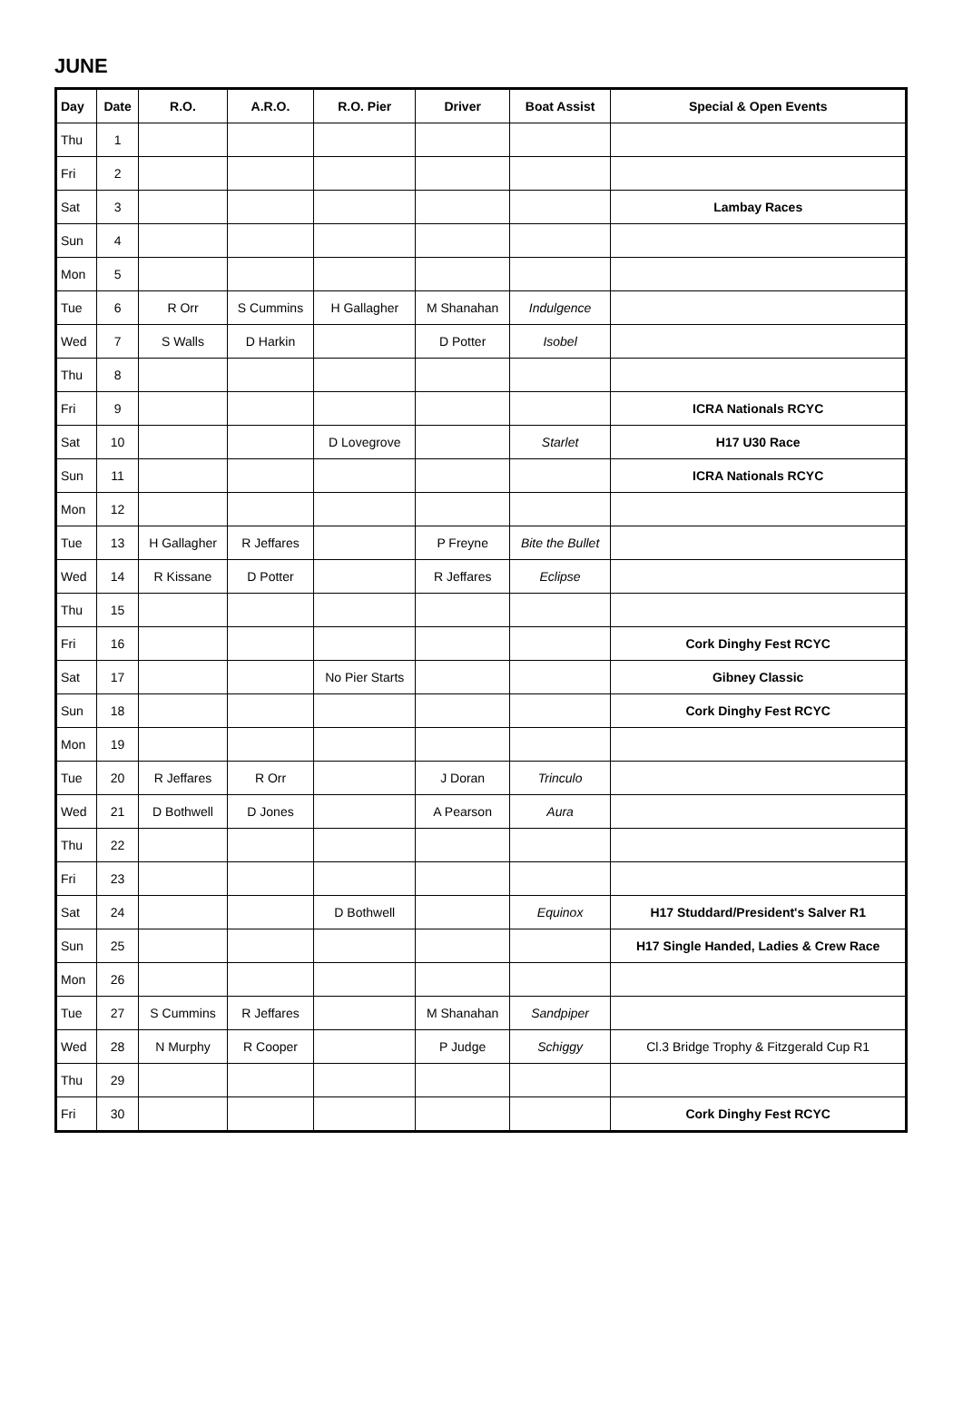JUNE
| Day | Date | R.O. | A.R.O. | R.O. Pier | Driver | Boat Assist | Special & Open Events |
| --- | --- | --- | --- | --- | --- | --- | --- |
| Thu | 1 | | | | | | |
| Fri | 2 | | | | | | |
| Sat | 3 | | | | | | Lambay Races |
| Sun | 4 | | | | | | |
| Mon | 5 | | | | | | |
| Tue | 6 | R Orr | S Cummins | H Gallagher | M Shanahan | Indulgence | |
| Wed | 7 | S Walls | D Harkin | | D Potter | Isobel | |
| Thu | 8 | | | | | | |
| Fri | 9 | | | | | | ICRA Nationals RCYC |
| Sat | 10 | | | D Lovegrove | | Starlet | H17 U30 Race |
| Sun | 11 | | | | | | ICRA Nationals RCYC |
| Mon | 12 | | | | | | |
| Tue | 13 | H Gallagher | R Jeffares | | P Freyne | Bite the Bullet | |
| Wed | 14 | R Kissane | D Potter | | R Jeffares | Eclipse | |
| Thu | 15 | | | | | | |
| Fri | 16 | | | | | | Cork Dinghy Fest RCYC |
| Sat | 17 | | | No Pier Starts | | | Gibney Classic |
| Sun | 18 | | | | | | Cork Dinghy Fest RCYC |
| Mon | 19 | | | | | | |
| Tue | 20 | R Jeffares | R Orr | | J Doran | Trinculo | |
| Wed | 21 | D Bothwell | D Jones | | A Pearson | Aura | |
| Thu | 22 | | | | | | |
| Fri | 23 | | | | | | |
| Sat | 24 | | | D Bothwell | | Equinox | H17 Studdard/President's Salver R1 |
| Sun | 25 | | | | | | H17 Single Handed, Ladies & Crew Race |
| Mon | 26 | | | | | | |
| Tue | 27 | S Cummins | R Jeffares | | M Shanahan | Sandpiper | |
| Wed | 28 | N Murphy | R Cooper | | P Judge | Schiggy | Cl.3 Bridge Trophy & Fitzgerald Cup R1 |
| Thu | 29 | | | | | | |
| Fri | 30 | | | | | | Cork Dinghy Fest RCYC |